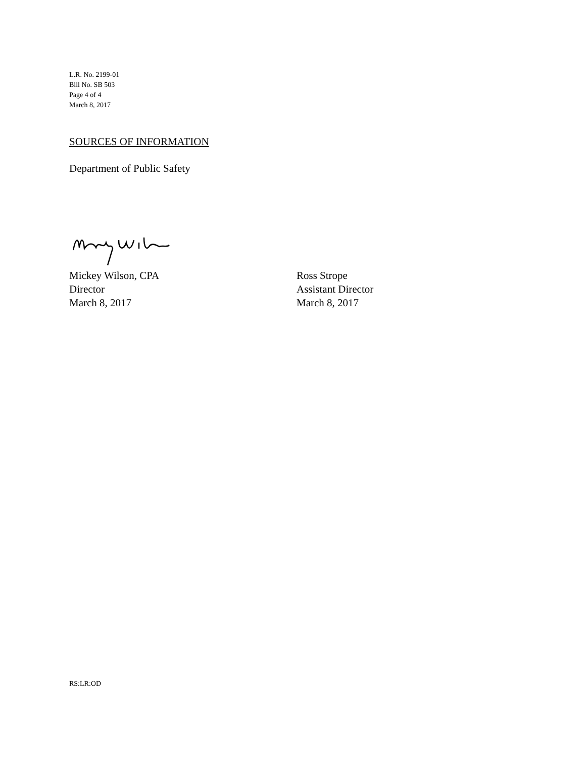L.R. No. 2199-01
Bill No. SB 503
Page 4 of 4
March 8, 2017
SOURCES OF INFORMATION
Department of Public Safety
Mickey Wilson, CPA
Director
March 8, 2017
Ross Strope
Assistant Director
March 8, 2017
RS:LR:OD